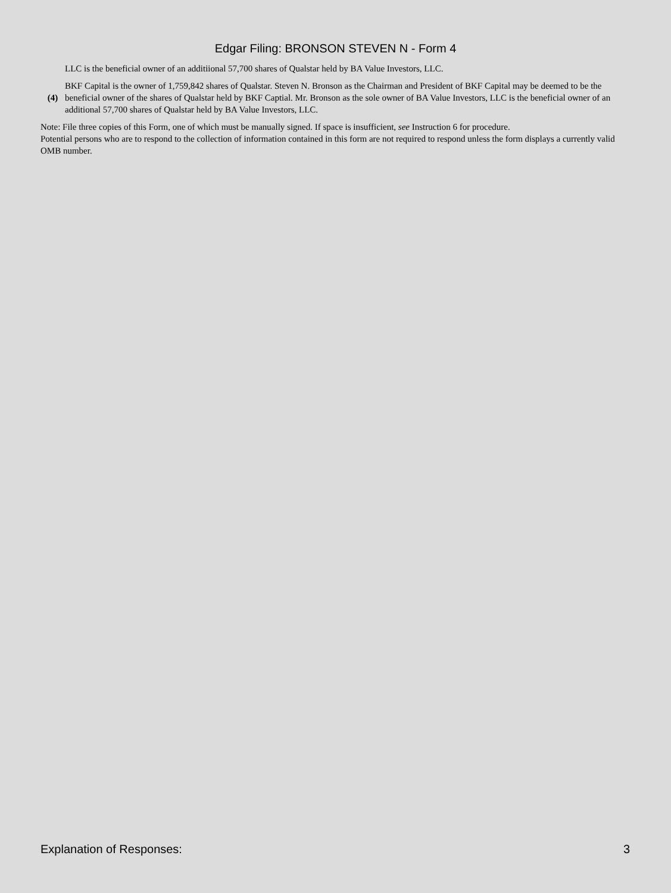Edgar Filing: BRONSON STEVEN N - Form 4
LLC is the beneficial owner of an additiional 57,700 shares of Qualstar held by BA Value Investors, LLC.
(4)
BKF Capital is the owner of 1,759,842 shares of Qualstar. Steven N. Bronson as the Chairman and President of BKF Capital may be deemed to be the beneficial owner of the shares of Qualstar held by BKF Captial. Mr. Bronson as the sole owner of BA Value Investors, LLC is the beneficial owner of an additional 57,700 shares of Qualstar held by BA Value Investors, LLC.
Note: File three copies of this Form, one of which must be manually signed. If space is insufficient, see Instruction 6 for procedure.
Potential persons who are to respond to the collection of information contained in this form are not required to respond unless the form displays a currently valid OMB number.
Explanation of Responses: 3